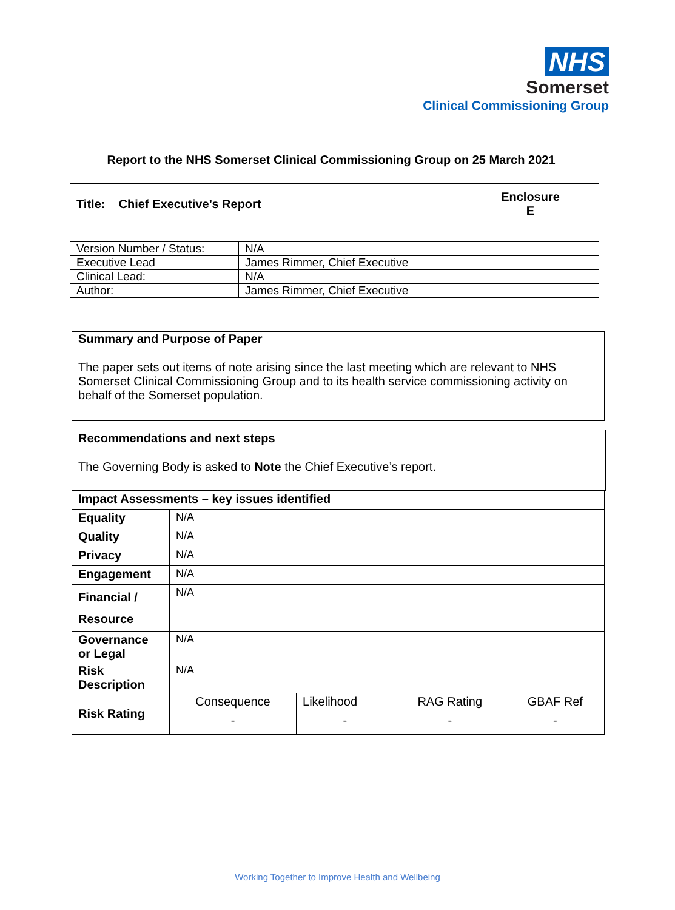NHS
Somerset
Clinical Commissioning Group
Report to the NHS Somerset Clinical Commissioning Group on 25 March 2021
| Title: Chief Executive’s Report | Enclosure E |
| Version Number / Status: | N/A |
| Executive Lead | James Rimmer, Chief Executive |
| Clinical Lead: | N/A |
| Author: | James Rimmer, Chief Executive |
Summary and Purpose of Paper
The paper sets out items of note arising since the last meeting which are relevant to NHS Somerset Clinical Commissioning Group and to its health service commissioning activity on behalf of the Somerset population.
Recommendations and next steps
The Governing Body is asked to Note the Chief Executive’s report.
| Impact Assessments – key issues identified | | | | |
| Equality | N/A | | | |
| Quality | N/A | | | |
| Privacy | N/A | | | |
| Engagement | N/A | | | |
| Financial / Resource | N/A | | | |
| Governance or Legal | N/A | | | |
| Risk Description | N/A | | | |
| Risk Rating | Consequence | Likelihood | RAG Rating | GBAF Ref |
| | - | - | - | - |
Working Together to Improve Health and Wellbeing